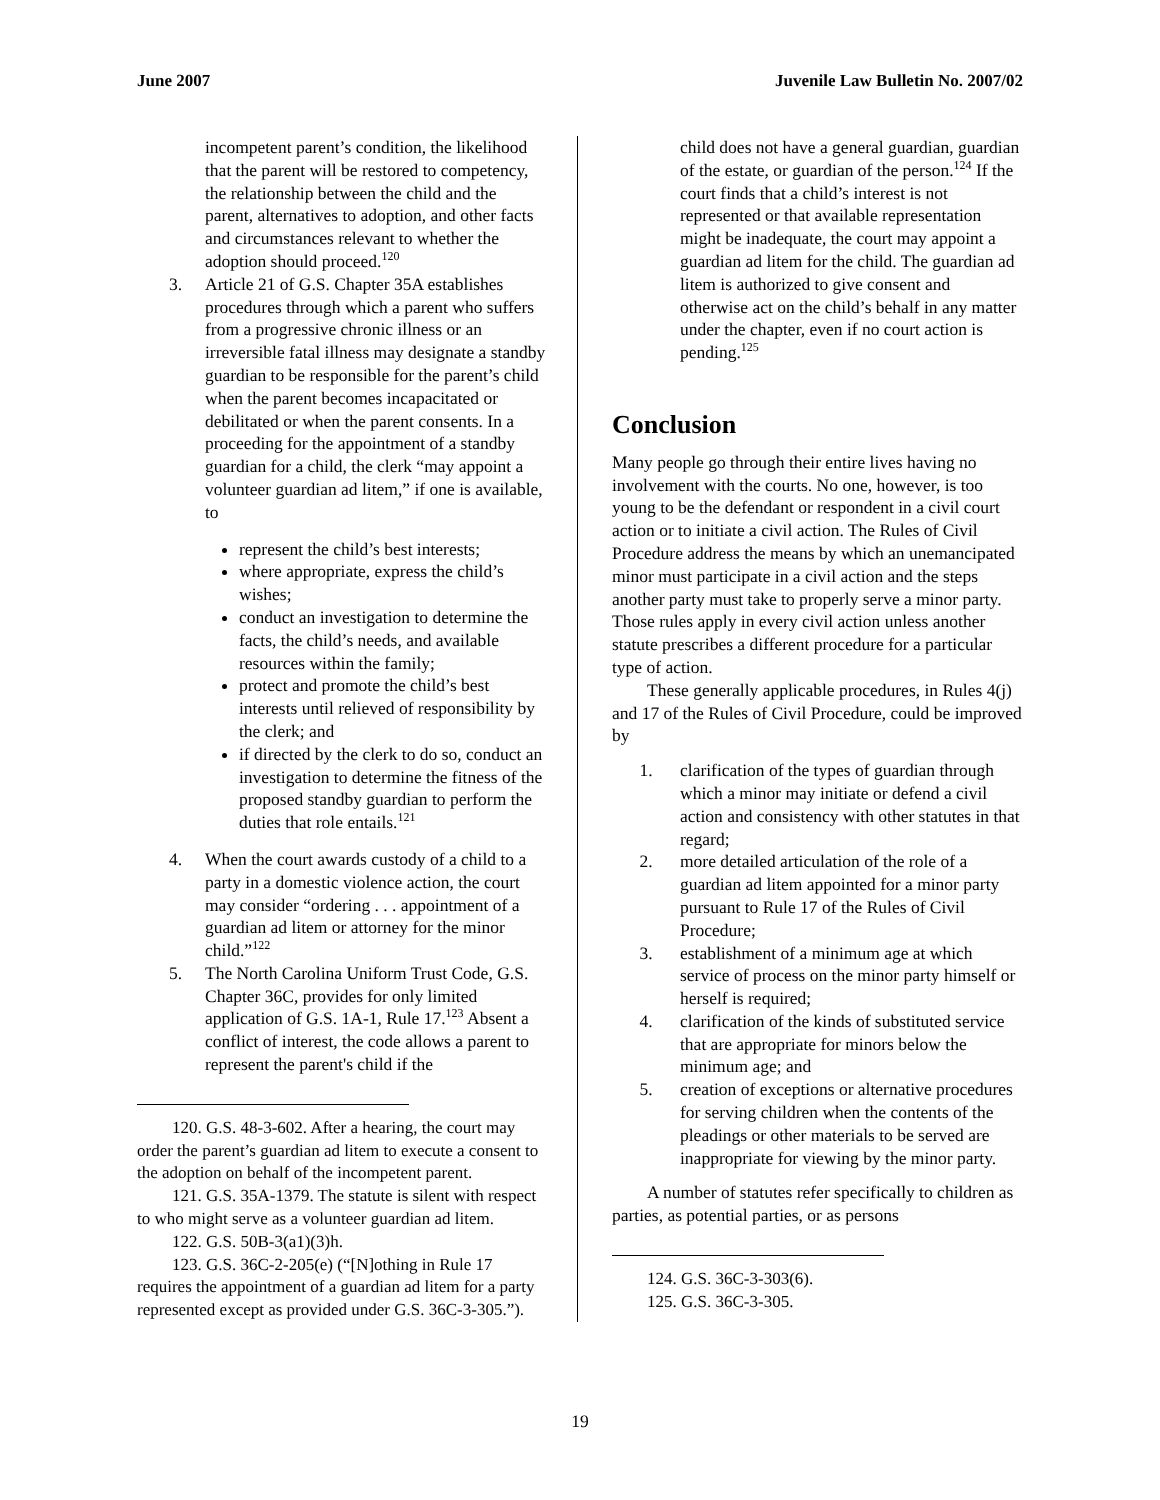June 2007 Juvenile Law Bulletin No. 2007/02
incompetent parent’s condition, the likelihood that the parent will be restored to competency, the relationship between the child and the parent, alternatives to adoption, and other facts and circumstances relevant to whether the adoption should proceed.<sup>120</sup>
3. Article 21 of G.S. Chapter 35A establishes procedures through which a parent who suffers from a progressive chronic illness or an irreversible fatal illness may designate a standby guardian to be responsible for the parent’s child when the parent becomes incapacitated or debilitated or when the parent consents. In a proceeding for the appointment of a standby guardian for a child, the clerk “may appoint a volunteer guardian ad litem,” if one is available, to
represent the child’s best interests;
where appropriate, express the child’s wishes;
conduct an investigation to determine the facts, the child’s needs, and available resources within the family;
protect and promote the child’s best interests until relieved of responsibility by the clerk; and
if directed by the clerk to do so, conduct an investigation to determine the fitness of the proposed standby guardian to perform the duties that role entails.<sup>121</sup>
4. When the court awards custody of a child to a party in a domestic violence action, the court may consider “ordering . . . appointment of a guardian ad litem or attorney for the minor child.”<sup>122</sup>
5. The North Carolina Uniform Trust Code, G.S. Chapter 36C, provides for only limited application of G.S. 1A-1, Rule 17.<sup>123</sup> Absent a conflict of interest, the code allows a parent to represent the parent's child if the
120. G.S. 48-3-602. After a hearing, the court may order the parent’s guardian ad litem to execute a consent to the adoption on behalf of the incompetent parent.
121. G.S. 35A-1379. The statute is silent with respect to who might serve as a volunteer guardian ad litem.
122. G.S. 50B-3(a1)(3)h.
123. G.S. 36C-2-205(e) (“[N]othing in Rule 17 requires the appointment of a guardian ad litem for a party represented except as provided under G.S. 36C-3-305.”).
child does not have a general guardian, guardian of the estate, or guardian of the person.<sup>124</sup> If the court finds that a child’s interest is not represented or that available representation might be inadequate, the court may appoint a guardian ad litem for the child. The guardian ad litem is authorized to give consent and otherwise act on the child’s behalf in any matter under the chapter, even if no court action is pending.<sup>125</sup>
Conclusion
Many people go through their entire lives having no involvement with the courts. No one, however, is too young to be the defendant or respondent in a civil court action or to initiate a civil action. The Rules of Civil Procedure address the means by which an unemancipated minor must participate in a civil action and the steps another party must take to properly serve a minor party. Those rules apply in every civil action unless another statute prescribes a different procedure for a particular type of action.
These generally applicable procedures, in Rules 4(j) and 17 of the Rules of Civil Procedure, could be improved by
1. clarification of the types of guardian through which a minor may initiate or defend a civil action and consistency with other statutes in that regard;
2. more detailed articulation of the role of a guardian ad litem appointed for a minor party pursuant to Rule 17 of the Rules of Civil Procedure;
3. establishment of a minimum age at which service of process on the minor party himself or herself is required;
4. clarification of the kinds of substituted service that are appropriate for minors below the minimum age; and
5. creation of exceptions or alternative procedures for serving children when the contents of the pleadings or other materials to be served are inappropriate for viewing by the minor party.
A number of statutes refer specifically to children as parties, as potential parties, or as persons
124. G.S. 36C-3-303(6).
125. G.S. 36C-3-305.
19